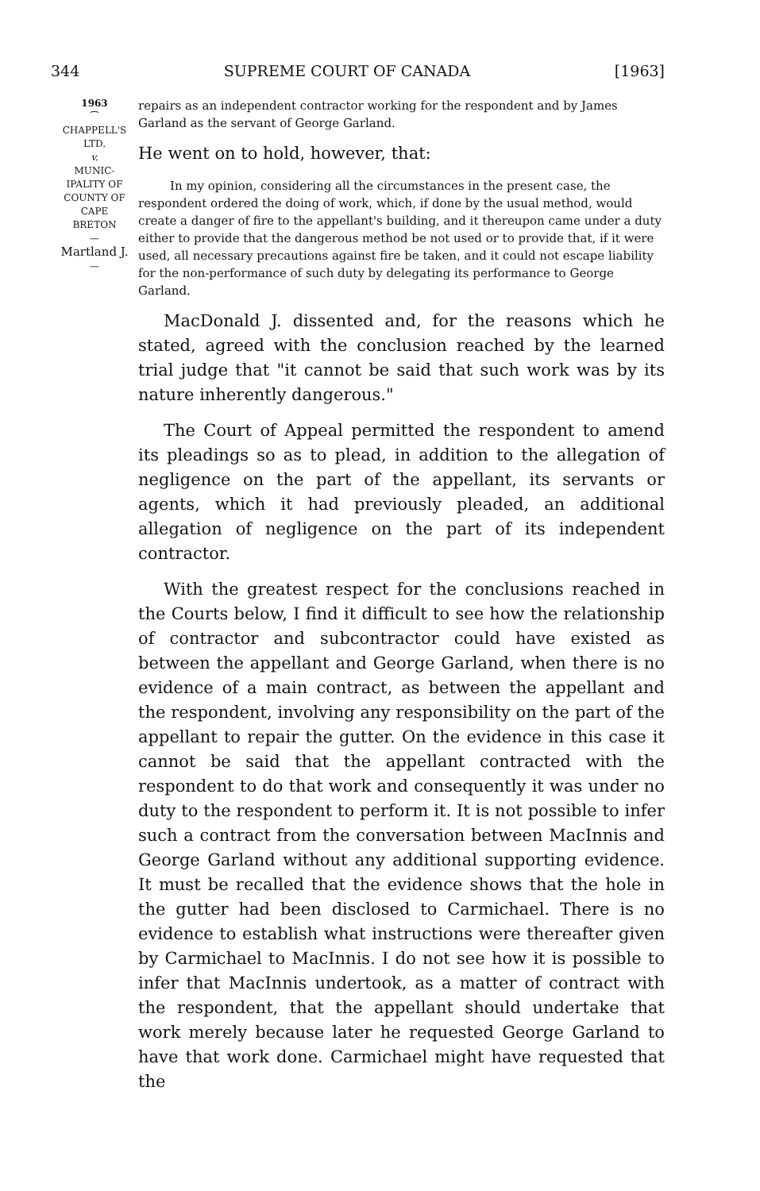344 SUPREME COURT OF CANADA [1963]
1963
⁀
CHAPPELL'S
LTD.
v.
MUNIC-
IPALITY OF
COUNTY OF
CAPE
BRETON
—
Martland J.
—
repairs as an independent contractor working for the respondent and by James Garland as the servant of George Garland.
He went on to hold, however, that:
In my opinion, considering all the circumstances in the present case, the respondent ordered the doing of work, which, if done by the usual method, would create a danger of fire to the appellant's building, and it thereupon came under a duty either to provide that the dangerous method be not used or to provide that, if it were used, all necessary precautions against fire be taken, and it could not escape liability for the non-performance of such duty by delegating its performance to George Garland.
MacDonald J. dissented and, for the reasons which he stated, agreed with the conclusion reached by the learned trial judge that "it cannot be said that such work was by its nature inherently dangerous."
The Court of Appeal permitted the respondent to amend its pleadings so as to plead, in addition to the allegation of negligence on the part of the appellant, its servants or agents, which it had previously pleaded, an additional allegation of negligence on the part of its independent contractor.
With the greatest respect for the conclusions reached in the Courts below, I find it difficult to see how the relationship of contractor and subcontractor could have existed as between the appellant and George Garland, when there is no evidence of a main contract, as between the appellant and the respondent, involving any responsibility on the part of the appellant to repair the gutter. On the evidence in this case it cannot be said that the appellant contracted with the respondent to do that work and consequently it was under no duty to the respondent to perform it. It is not possible to infer such a contract from the conversation between MacInnis and George Garland without any additional supporting evidence. It must be recalled that the evidence shows that the hole in the gutter had been disclosed to Carmichael. There is no evidence to establish what instructions were thereafter given by Carmichael to MacInnis. I do not see how it is possible to infer that MacInnis undertook, as a matter of contract with the respondent, that the appellant should undertake that work merely because later he requested George Garland to have that work done. Carmichael might have requested that the